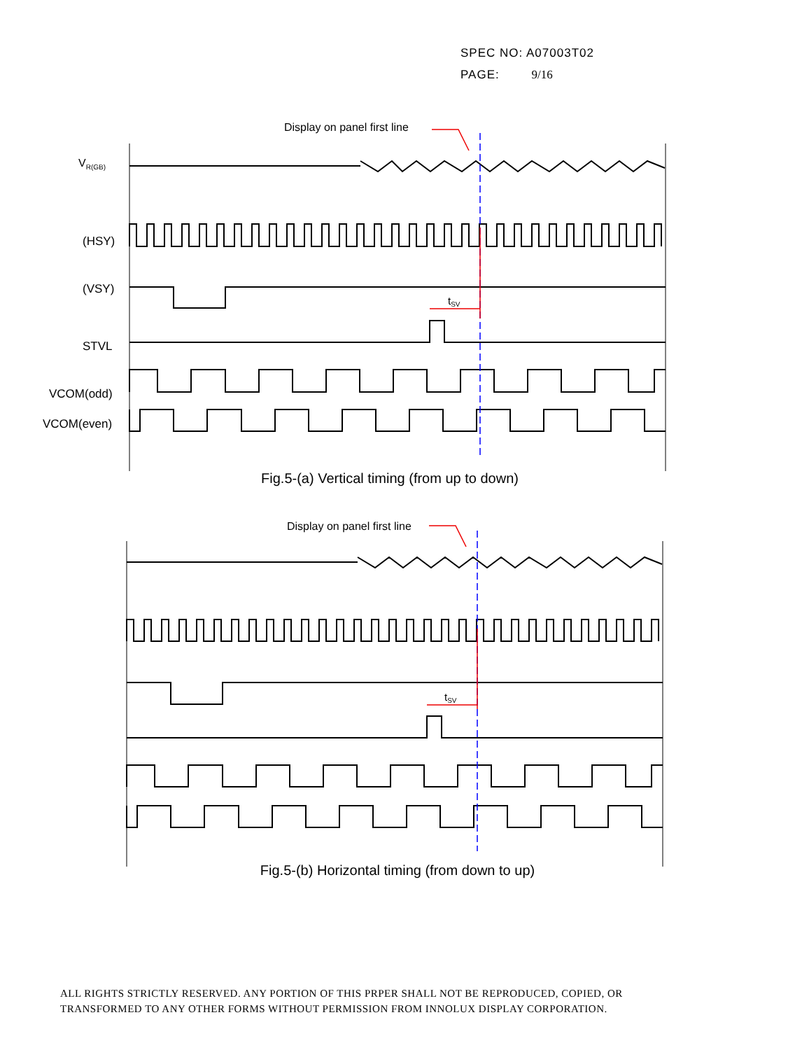SPEC NO: A07003T02
PAGE: 9/16
Display on panel first line
VR(GB)
(HSY)
(VSY)
STVL
VCOM(odd)
VCOM(even)
tSV
Fig.5-(a) Vertical timing (from up to down)
Display on panel first line
tSV
Fig.5-(b) Horizontal timing (from down to up)
ALL RIGHTS STRICTLY RESERVED. ANY PORTION OF THIS PRPER SHALL NOT BE REPRODUCED, COPIED, OR
TRANSFORMED TO ANY OTHER FORMS WITHOUT PERMISSION FROM INNOLUX DISPLAY CORPORATION.